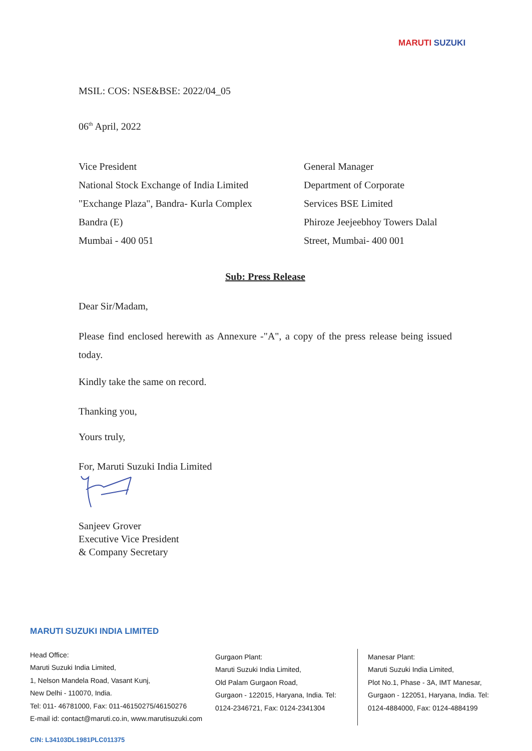MARUTI SUZUKI
MSIL: COS: NSE&BSE: 2022/04_05
06<sup>th</sup> April, 2022
Vice President
National Stock Exchange of India Limited
"Exchange Plaza", Bandra- Kurla Complex
Bandra (E)
Mumbai - 400 051
General Manager
Department of Corporate
Services BSE Limited
Phiroze Jeejeebhoy Towers Dalal
Street, Mumbai- 400 001
Sub: Press Release
Dear Sir/Madam,
Please find enclosed herewith as Annexure -"A", a copy of the press release being issued today.
Kindly take the same on record.
Thanking you,
Yours truly,
For, Maruti Suzuki India Limited
Sanjeev Grover
Executive Vice President
& Company Secretary
MARUTI SUZUKI INDIA LIMITED
Head Office:
Maruti Suzuki India Limited,
1, Nelson Mandela Road, Vasant Kunj,
New Delhi - 110070, India.
Tel: 011- 46781000, Fax: 011-46150275/46150276
E-mail id: contact@maruti.co.in, www.marutisuzuki.com
Gurgaon Plant:
Maruti Suzuki India Limited,
Old Palam Gurgaon Road,
Gurgaon - 122015, Haryana, India. Tel:
0124-2346721, Fax: 0124-2341304
Manesar Plant:
Maruti Suzuki India Limited,
Plot No.1, Phase - 3A, IMT Manesar,
Gurgaon - 122051, Haryana, India. Tel:
0124-4884000, Fax: 0124-4884199
CIN: L34103DL1981PLC011375